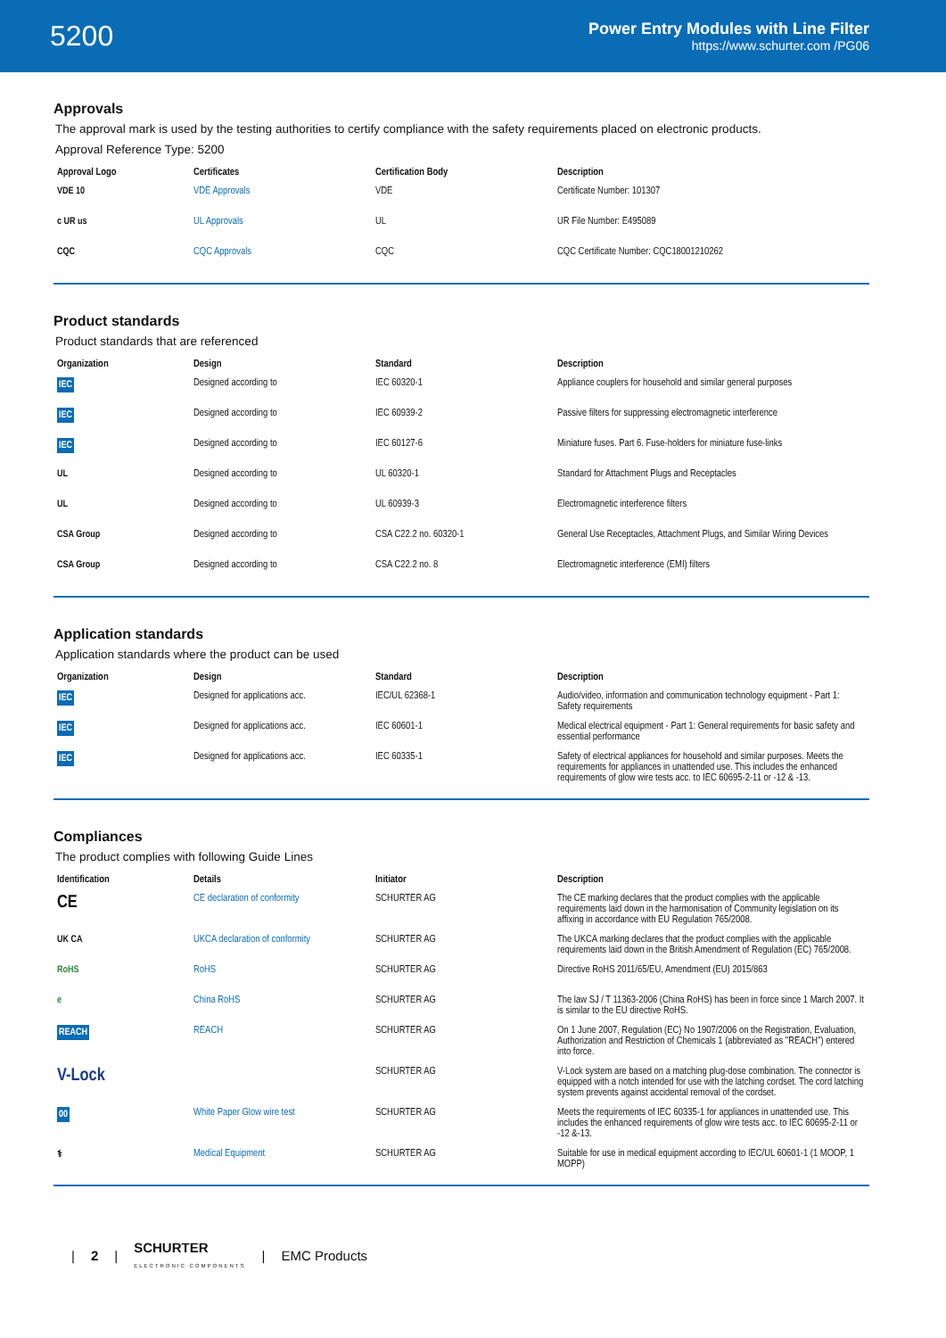5200
Power Entry Modules with Line Filter
https://www.schurter.com /PG06
Approvals
The approval mark is used by the testing authorities to certify compliance with the safety requirements placed on electronic products.
Approval Reference Type: 5200
| Approval Logo | Certificates | Certification Body | Description |
| --- | --- | --- | --- |
| VDE 10 | VDE Approvals | VDE | Certificate Number: 101307 |
| c UR us | UL Approvals | UL | UR File Number: E495089 |
| CQC | CQC Approvals | CQC | CQC Certificate Number: CQC18001210262 |
Product standards
Product standards that are referenced
| Organization | Design | Standard | Description |
| --- | --- | --- | --- |
| IEC | Designed according to | IEC 60320-1 | Appliance couplers for household and similar general purposes |
| IEC | Designed according to | IEC 60939-2 | Passive filters for suppressing electromagnetic interference |
| IEC | Designed according to | IEC 60127-6 | Miniature fuses. Part 6. Fuse-holders for miniature fuse-links |
| UL | Designed according to | UL 60320-1 | Standard for Attachment Plugs and Receptacles |
| UL | Designed according to | UL 60939-3 | Electromagnetic interference filters |
| CSA Group | Designed according to | CSA C22.2 no. 60320-1 | General Use Receptacles, Attachment Plugs, and Similar Wiring Devices |
| CSA Group | Designed according to | CSA C22.2 no. 8 | Electromagnetic interference (EMI) filters |
Application standards
Application standards where the product can be used
| Organization | Design | Standard | Description |
| --- | --- | --- | --- |
| IEC | Designed for applications acc. | IEC/UL 62368-1 | Audio/video, information and communication technology equipment - Part 1: Safety requirements |
| IEC | Designed for applications acc. | IEC 60601-1 | Medical electrical equipment - Part 1: General requirements for basic safety and essential performance |
| IEC | Designed for applications acc. | IEC 60335-1 | Safety of electrical appliances for household and similar purposes. Meets the requirements for appliances in unattended use. This includes the enhanced requirements of glow wire tests acc. to IEC 60695-2-11 or -12 & -13. |
Compliances
The product complies with following Guide Lines
| Identification | Details | Initiator | Description |
| --- | --- | --- | --- |
| CE | CE declaration of conformity | SCHURTER AG | The CE marking declares that the product complies with the applicable requirements laid down in the harmonisation of Community legislation on its affixing in accordance with EU Regulation 765/2008. |
| UK CA | UKCA declaration of conformity | SCHURTER AG | The UKCA marking declares that the product complies with the applicable requirements laid down in the British Amendment of Regulation (EC) 765/2008. |
| RoHS | RoHS | SCHURTER AG | Directive RoHS 2011/65/EU, Amendment (EU) 2015/863 |
| e | China RoHS | SCHURTER AG | The law SJ / T 11363-2006 (China RoHS) has been in force since 1 March 2007. It is similar to the EU directive RoHS. |
| REACH | REACH | SCHURTER AG | On 1 June 2007, Regulation (EC) No 1907/2006 on the Registration, Evaluation, Authorization and Restriction of Chemicals 1 (abbreviated as "REACH") entered into force. |
| V-Lock | | SCHURTER AG | V-Lock system are based on a matching plug-dose combination. The connector is equipped with a notch intended for use with the latching cordset. The cord latching system prevents against accidental removal of the cordset. |
| 00 | White Paper Glow wire test | SCHURTER AG | Meets the requirements of IEC 60335-1 for appliances in unattended use. This includes the enhanced requirements of glow wire tests acc. to IEC 60695-2-11 or -12 &-13. |
| ⚕ | Medical Equipment | SCHURTER AG | Suitable for use in medical equipment according to IEC/UL 60601-1 (1 MOOP, 1 MOPP) |
| 2 | SCHURTER
ELECTRONIC COMPONENTS | EMC Products